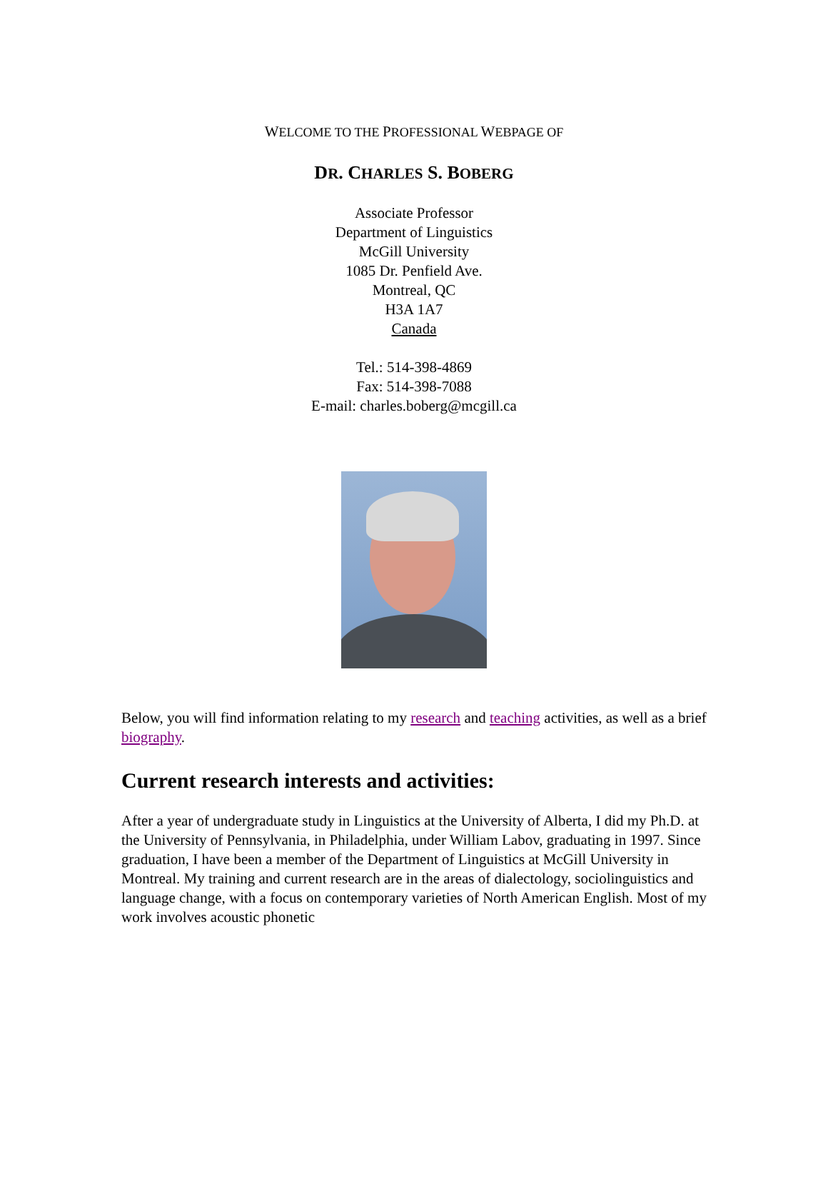WELCOME TO THE PROFESSIONAL WEBPAGE OF
DR. CHARLES S. BOBERG
Associate Professor
Department of Linguistics
McGill University
1085 Dr. Penfield Ave.
Montreal, QC
H3A 1A7
Canada
Tel.: 514-398-4869
Fax: 514-398-7088
E-mail: charles.boberg@mcgill.ca
Below, you will find information relating to my research and teaching activities, as well as a brief biography.
Current research interests and activities:
After a year of undergraduate study in Linguistics at the University of Alberta, I did my Ph.D. at the University of Pennsylvania, in Philadelphia, under William Labov, graduating in 1997. Since graduation, I have been a member of the Department of Linguistics at McGill University in Montreal. My training and current research are in the areas of dialectology, sociolinguistics and language change, with a focus on contemporary varieties of North American English. Most of my work involves acoustic phonetic